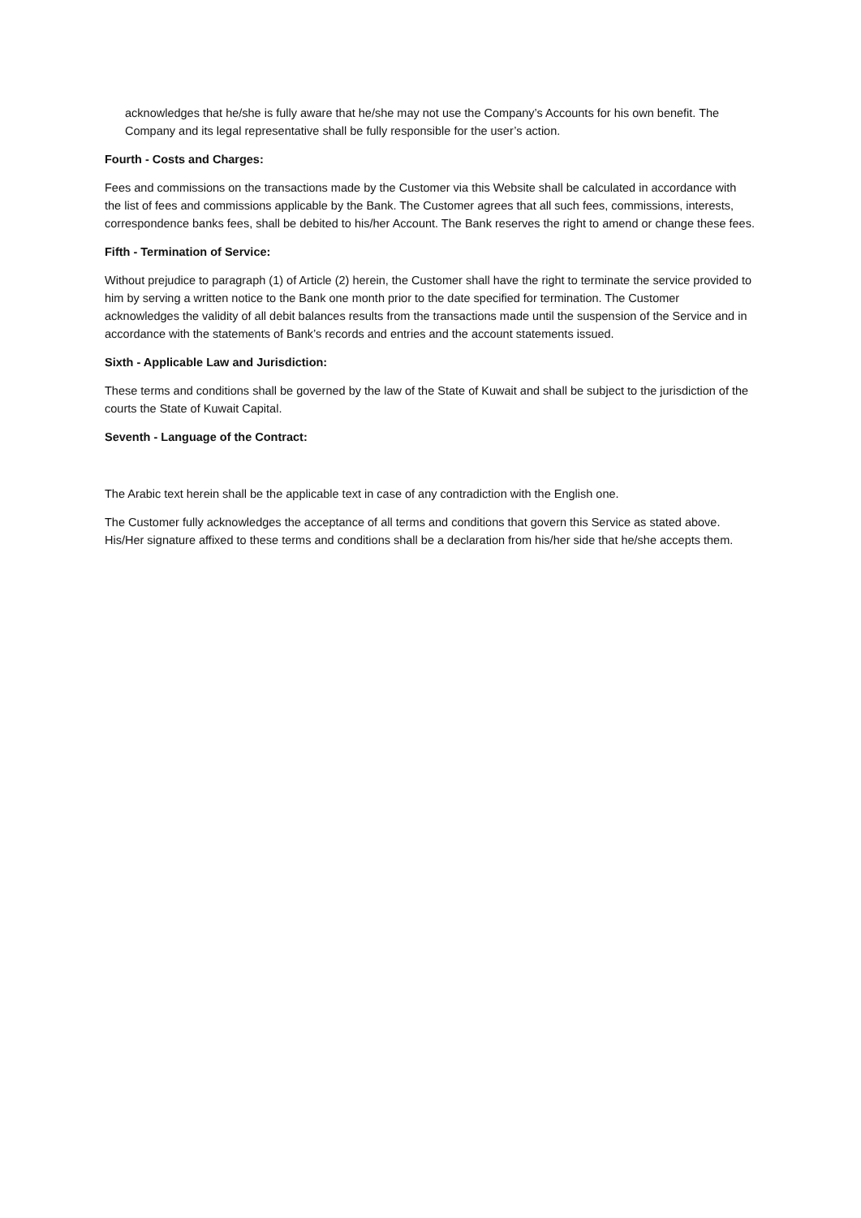acknowledges that he/she is fully aware that he/she may not use the Company’s Accounts for his own benefit. The Company and its legal representative shall be fully responsible for the user’s action.
Fourth - Costs and Charges:
Fees and commissions on the transactions made by the Customer via this Website shall be calculated in accordance with the list of fees and commissions applicable by the Bank. The Customer agrees that all such fees, commissions, interests, correspondence banks fees, shall be debited to his/her Account. The Bank reserves the right to amend or change these fees.
Fifth - Termination of Service:
Without prejudice to paragraph (1) of Article (2) herein, the Customer shall have the right to terminate the service provided to him by serving a written notice to the Bank one month prior to the date specified for termination. The Customer acknowledges the validity of all debit balances results from the transactions made until the suspension of the Service and in accordance with the statements of Bank’s records and entries and the account statements issued.
Sixth - Applicable Law and Jurisdiction:
These terms and conditions shall be governed by the law of the State of Kuwait and shall be subject to the jurisdiction of the courts the State of Kuwait Capital.
Seventh - Language of the Contract:
The Arabic text herein shall be the applicable text in case of any contradiction with the English one.
The Customer fully acknowledges the acceptance of all terms and conditions that govern this Service as stated above. His/Her signature affixed to these terms and conditions shall be a declaration from his/her side that he/she accepts them.